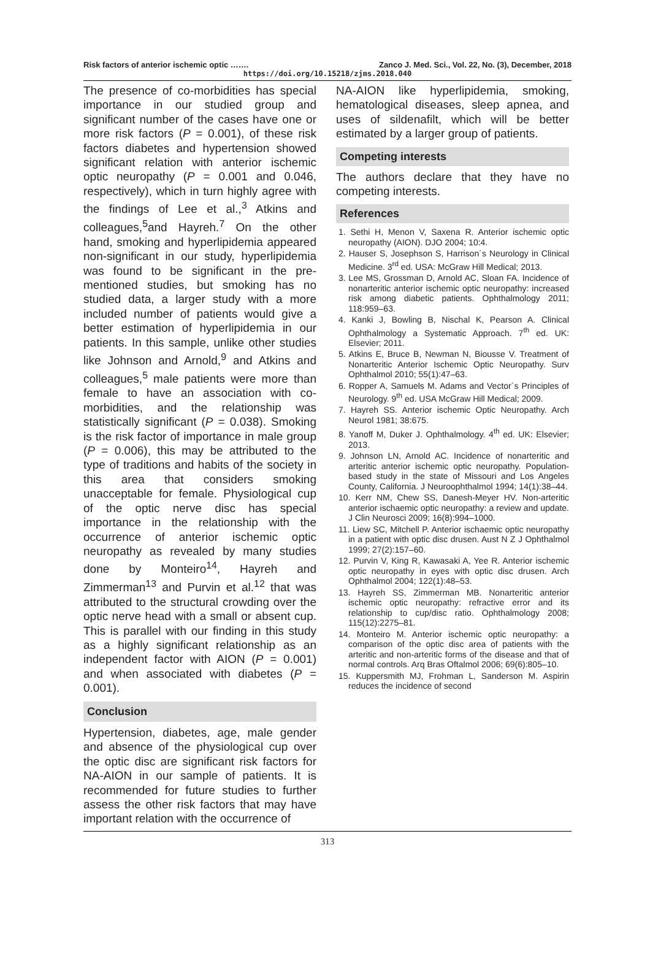Risk factors of anterior ischemic optic ……. Zanco J. Med. Sci., Vol. 22, No. (3), December, 2018
https://doi.org/10.15218/zjms.2018.040
The presence of co-morbidities has special importance in our studied group and significant number of the cases have one or more risk factors (P = 0.001), of these risk factors diabetes and hypertension showed significant relation with anterior ischemic optic neuropathy (P = 0.001 and 0.046, respectively), which in turn highly agree with the findings of Lee et al.,<sup>3</sup> Atkins and colleagues,<sup>5</sup>and Hayreh.<sup>7</sup> On the other hand, smoking and hyperlipidemia appeared non-significant in our study, hyperlipidemia was found to be significant in the pre-mentioned studies, but smoking has no studied data, a larger study with a more included number of patients would give a better estimation of hyperlipidemia in our patients. In this sample, unlike other studies like Johnson and Arnold,<sup>9</sup> and Atkins and colleagues,<sup>5</sup> male patients were more than female to have an association with co-morbidities, and the relationship was statistically significant (P = 0.038). Smoking is the risk factor of importance in male group (P = 0.006), this may be attributed to the type of traditions and habits of the society in this area that considers smoking unacceptable for female. Physiological cup of the optic nerve disc has special importance in the relationship with the occurrence of anterior ischemic optic neuropathy as revealed by many studies done by Monteiro<sup>14</sup>, Hayreh and Zimmerman<sup>13</sup> and Purvin et al.<sup>12</sup> that was attributed to the structural crowding over the optic nerve head with a small or absent cup. This is parallel with our finding in this study as a highly significant relationship as an independent factor with AION (P = 0.001) and when associated with diabetes (P = 0.001).
Conclusion
Hypertension, diabetes, age, male gender and absence of the physiological cup over the optic disc are significant risk factors for NA-AION in our sample of patients. It is recommended for future studies to further assess the other risk factors that may have important relation with the occurrence of
NA-AION like hyperlipidemia, smoking, hematological diseases, sleep apnea, and uses of sildenafilt, which will be better estimated by a larger group of patients.
Competing interests
The authors declare that they have no competing interests.
References
1. Sethi H, Menon V, Saxena R. Anterior ischemic optic neuropathy (AION). DJO 2004; 10:4.
2. Hauser S, Josephson S, Harrison´s Neurology in Clinical Medicine. 3<sup>rd</sup> ed. USA: McGraw Hill Medical; 2013.
3. Lee MS, Grossman D, Arnold AC, Sloan FA. Incidence of nonarteritic anterior ischemic optic neuropathy: increased risk among diabetic patients. Ophthalmology 2011; 118:959–63.
4. Kanki J, Bowling B, Nischal K, Pearson A. Clinical Ophthalmology a Systematic Approach. 7<sup>th</sup> ed. UK: Elsevier; 2011.
5. Atkins E, Bruce B, Newman N, Biousse V. Treatment of Nonarteritic Anterior Ischemic Optic Neuropathy. Surv Ophthalmol 2010; 55(1):47–63.
6. Ropper A, Samuels M. Adams and Vector´s Principles of Neurology. 9<sup>th</sup> ed. USA McGraw Hill Medical; 2009.
7. Hayreh SS. Anterior ischemic Optic Neuropathy. Arch Neurol 1981; 38:675.
8. Yanoff M, Duker J. Ophthalmology. 4<sup>th</sup> ed. UK: Elsevier; 2013.
9. Johnson LN, Arnold AC. Incidence of nonarteritic and arteritic anterior ischemic optic neuropathy. Population-based study in the state of Missouri and Los Angeles County, California. J Neuroophthalmol 1994; 14(1):38–44.
10. Kerr NM, Chew SS, Danesh-Meyer HV. Non-arteritic anterior ischaemic optic neuropathy: a review and update. J Clin Neurosci 2009; 16(8):994–1000.
11. Liew SC, Mitchell P. Anterior ischaemic optic neuropathy in a patient with optic disc drusen. Aust N Z J Ophthalmol 1999; 27(2):157–60.
12. Purvin V, King R, Kawasaki A, Yee R. Anterior ischemic optic neuropathy in eyes with optic disc drusen. Arch Ophthalmol 2004; 122(1):48–53.
13. Hayreh SS, Zimmerman MB. Nonarteritic anterior ischemic optic neuropathy: refractive error and its relationship to cup/disc ratio. Ophthalmology 2008; 115(12):2275–81.
14. Monteiro M. Anterior ischemic optic neuropathy: a comparison of the optic disc area of patients with the arteritic and non-arteritic forms of the disease and that of normal controls. Arq Bras Oftalmol 2006; 69(6):805–10.
15. Kuppersmith MJ, Frohman L, Sanderson M. Aspirin reduces the incidence of second
313